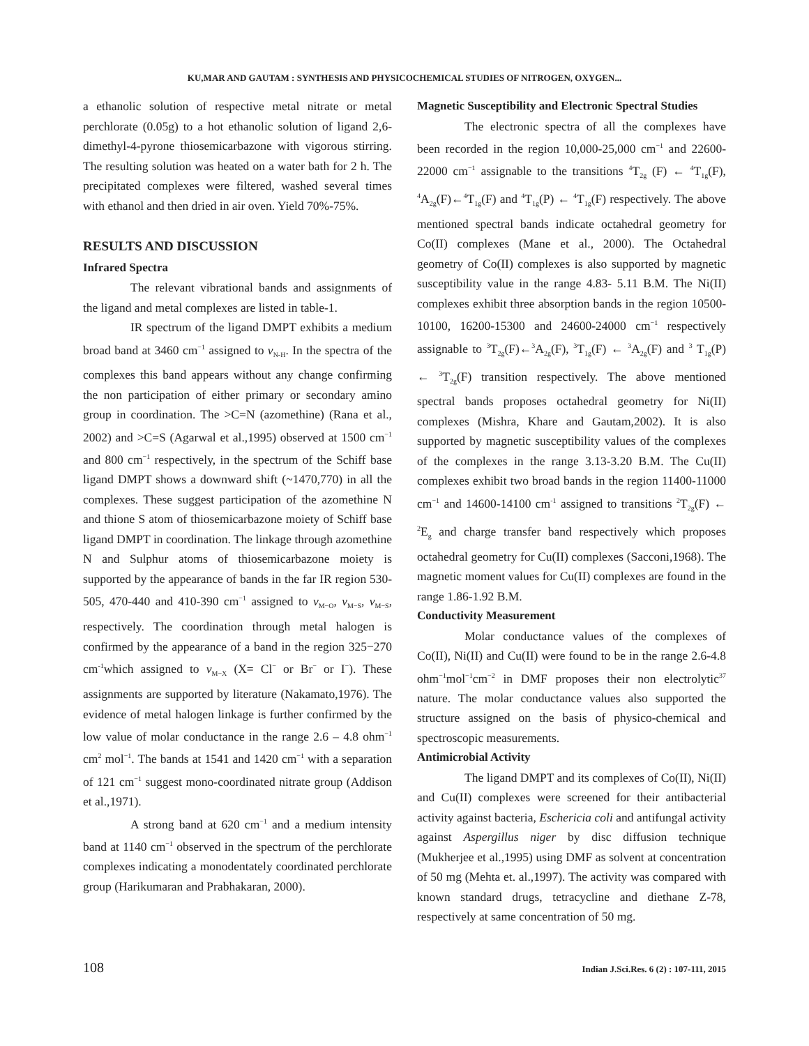KU,MAR AND GAUTAM : SYNTHESIS AND PHYSICOCHEMICAL STUDIES OF NITROGEN, OXYGEN...
a ethanolic solution of respective metal nitrate or metal perchlorate (0.05g) to a hot ethanolic solution of ligand 2,6-dimethyl-4-pyrone thiosemicarbazone with vigorous stirring. The resulting solution was heated on a water bath for 2 h. The precipitated complexes were filtered, washed several times with ethanol and then dried in air oven. Yield 70%-75%.
RESULTS AND DISCUSSION
Infrared Spectra
The relevant vibrational bands and assignments of the ligand and metal complexes are listed in table-1.
IR spectrum of the ligand DMPT exhibits a medium broad band at 3460 cm<sup>−1</sup> assigned to v<sub>N-H</sub>. In the spectra of the complexes this band appears without any change confirming the non participation of either primary or secondary amino group in coordination. The >C=N (azomethine) (Rana et al., 2002) and >C=S (Agarwal et al.,1995) observed at 1500 cm<sup>−1</sup> and 800 cm<sup>−1</sup> respectively, in the spectrum of the Schiff base ligand DMPT shows a downward shift (~1470,770) in all the complexes. These suggest participation of the azomethine N and thione S atom of thiosemicarbazone moiety of Schiff base ligand DMPT in coordination. The linkage through azomethine N and Sulphur atoms of thiosemicarbazone moiety is supported by the appearance of bands in the far IR region 530-505, 470-440 and 410-390 cm<sup>−1</sup> assigned to v<sub>M−O</sub>, v<sub>M−S</sub>, v<sub>M−S</sub>, respectively. The coordination through metal halogen is confirmed by the appearance of a band in the region 325−270 cm<sup>-1</sup>which assigned to v<sub>M−X</sub> (X= Cl<sup>−</sup> or Br<sup>−</sup> or I<sup>−</sup>). These assignments are supported by literature (Nakamato,1976). The evidence of metal halogen linkage is further confirmed by the low value of molar conductance in the range 2.6 – 4.8 ohm<sup>−1</sup> cm<sup>2</sup> mol<sup>−1</sup>. The bands at 1541 and 1420 cm<sup>−1</sup> with a separation of 121 cm<sup>−1</sup> suggest mono-coordinated nitrate group (Addison et al.,1971).
A strong band at 620 cm<sup>−1</sup> and a medium intensity band at 1140 cm<sup>−1</sup> observed in the spectrum of the perchlorate complexes indicating a monodentately coordinated perchlorate group (Harikumaran and Prabhakaran, 2000).
Magnetic Susceptibility and Electronic Spectral Studies
The electronic spectra of all the complexes have been recorded in the region 10,000-25,000 cm<sup>−1</sup> and 22600-22000 cm<sup>−1</sup> assignable to the transitions <sup>4</sup>T<sub>2g</sub> (F) ← <sup>4</sup>T<sub>1g</sub>(F), <sup>4</sup>A<sub>2g</sub>(F)←<sup>4</sup>T<sub>1g</sub>(F) and <sup>4</sup>T<sub>1g</sub>(P) ← <sup>4</sup>T<sub>1g</sub>(F) respectively. The above mentioned spectral bands indicate octahedral geometry for Co(II) complexes (Mane et al., 2000). The Octahedral geometry of Co(II) complexes is also supported by magnetic susceptibility value in the range 4.83- 5.11 B.M. The Ni(II) complexes exhibit three absorption bands in the region 10500-10100, 16200-15300 and 24600-24000 cm<sup>−1</sup> respectively assignable to <sup>3</sup>T<sub>2g</sub>(F)←<sup>3</sup>A<sub>2g</sub>(F), <sup>3</sup>T<sub>1g</sub>(F) ← <sup>3</sup>A<sub>2g</sub>(F) and <sup>3</sup> T<sub>1g</sub>(P) ← <sup>3</sup>T<sub>2g</sub>(F) transition respectively. The above mentioned spectral bands proposes octahedral geometry for Ni(II) complexes (Mishra, Khare and Gautam,2002). It is also supported by magnetic susceptibility values of the complexes of the complexes in the range 3.13-3.20 B.M. The Cu(II) complexes exhibit two broad bands in the region 11400-11000 cm<sup>−1</sup> and 14600-14100 cm<sup>-1</sup> assigned to transitions <sup>2</sup>T<sub>2g</sub>(F) ← <sup>2</sup>E<sub>g</sub> and charge transfer band respectively which proposes octahedral geometry for Cu(II) complexes (Sacconi,1968). The magnetic moment values for Cu(II) complexes are found in the range 1.86-1.92 B.M.
Conductivity Measurement
Molar conductance values of the complexes of Co(II), Ni(II) and Cu(II) were found to be in the range 2.6-4.8 ohm<sup>−1</sup>mol<sup>−1</sup>cm<sup>−2</sup> in DMF proposes their non electrolytic<sup>37</sup> nature. The molar conductance values also supported the structure assigned on the basis of physico-chemical and spectroscopic measurements.
Antimicrobial Activity
The ligand DMPT and its complexes of Co(II), Ni(II) and Cu(II) complexes were screened for their antibacterial activity against bacteria, Eschericia coli and antifungal activity against Aspergillus niger by disc diffusion technique (Mukherjee et al.,1995) using DMF as solvent at concentration of 50 mg (Mehta et. al.,1997). The activity was compared with known standard drugs, tetracycline and diethane Z-78, respectively at same concentration of 50 mg.
108 Indian J.Sci.Res. 6 (2) : 107-111, 2015